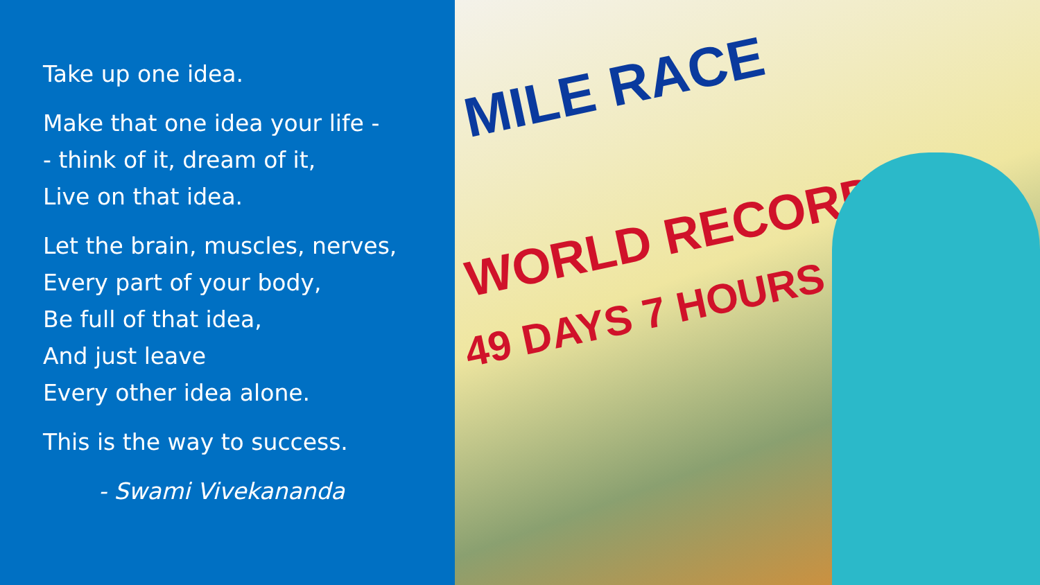Take up one idea.
Make that one idea your life -
- think of it, dream of it,
Live on that idea.
Let the brain, muscles, nerves,
Every part of your body,
Be full of that idea,
And just leave
Every other idea alone.
This is the way to success.
- Swami Vivekananda
MILE RACE
WORLD RECORD
49 DAYS 7 HOURS